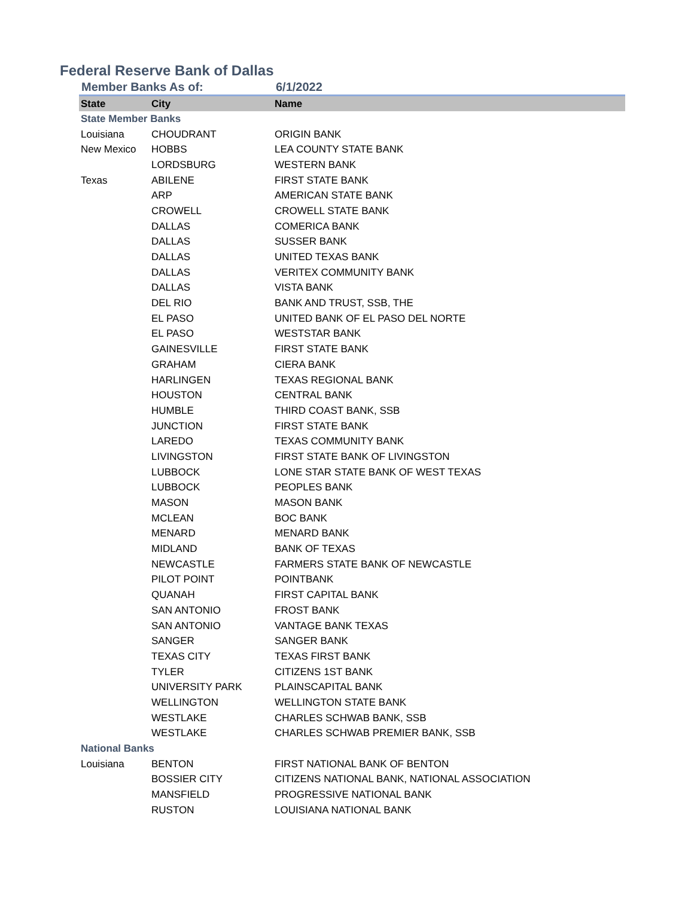Federal Reserve Bank of Dallas
Member Banks As of: 6/1/2022
| State | City | Name |
| --- | --- | --- |
| State Member Banks | | |
| Louisiana | CHOUDRANT | ORIGIN BANK |
| New Mexico | HOBBS | LEA COUNTY STATE BANK |
| | LORDSBURG | WESTERN BANK |
| Texas | ABILENE | FIRST STATE BANK |
| | ARP | AMERICAN STATE BANK |
| | CROWELL | CROWELL STATE BANK |
| | DALLAS | COMERICA BANK |
| | DALLAS | SUSSER BANK |
| | DALLAS | UNITED TEXAS BANK |
| | DALLAS | VERITEX COMMUNITY BANK |
| | DALLAS | VISTA BANK |
| | DEL RIO | BANK AND TRUST, SSB, THE |
| | EL PASO | UNITED BANK OF EL PASO DEL NORTE |
| | EL PASO | WESTSTAR BANK |
| | GAINESVILLE | FIRST STATE BANK |
| | GRAHAM | CIERA BANK |
| | HARLINGEN | TEXAS REGIONAL BANK |
| | HOUSTON | CENTRAL BANK |
| | HUMBLE | THIRD COAST BANK, SSB |
| | JUNCTION | FIRST STATE BANK |
| | LAREDO | TEXAS COMMUNITY BANK |
| | LIVINGSTON | FIRST STATE BANK OF LIVINGSTON |
| | LUBBOCK | LONE STAR STATE BANK OF WEST TEXAS |
| | LUBBOCK | PEOPLES BANK |
| | MASON | MASON BANK |
| | MCLEAN | BOC BANK |
| | MENARD | MENARD BANK |
| | MIDLAND | BANK OF TEXAS |
| | NEWCASTLE | FARMERS STATE BANK OF NEWCASTLE |
| | PILOT POINT | POINTBANK |
| | QUANAH | FIRST CAPITAL BANK |
| | SAN ANTONIO | FROST BANK |
| | SAN ANTONIO | VANTAGE BANK TEXAS |
| | SANGER | SANGER BANK |
| | TEXAS CITY | TEXAS FIRST BANK |
| | TYLER | CITIZENS 1ST BANK |
| | UNIVERSITY PARK | PLAINSCAPITAL BANK |
| | WELLINGTON | WELLINGTON STATE BANK |
| | WESTLAKE | CHARLES SCHWAB BANK, SSB |
| | WESTLAKE | CHARLES SCHWAB PREMIER BANK, SSB |
| National Banks | | |
| Louisiana | BENTON | FIRST NATIONAL BANK OF BENTON |
| | BOSSIER CITY | CITIZENS NATIONAL BANK, NATIONAL ASSOCIATION |
| | MANSFIELD | PROGRESSIVE NATIONAL BANK |
| | RUSTON | LOUISIANA NATIONAL BANK |